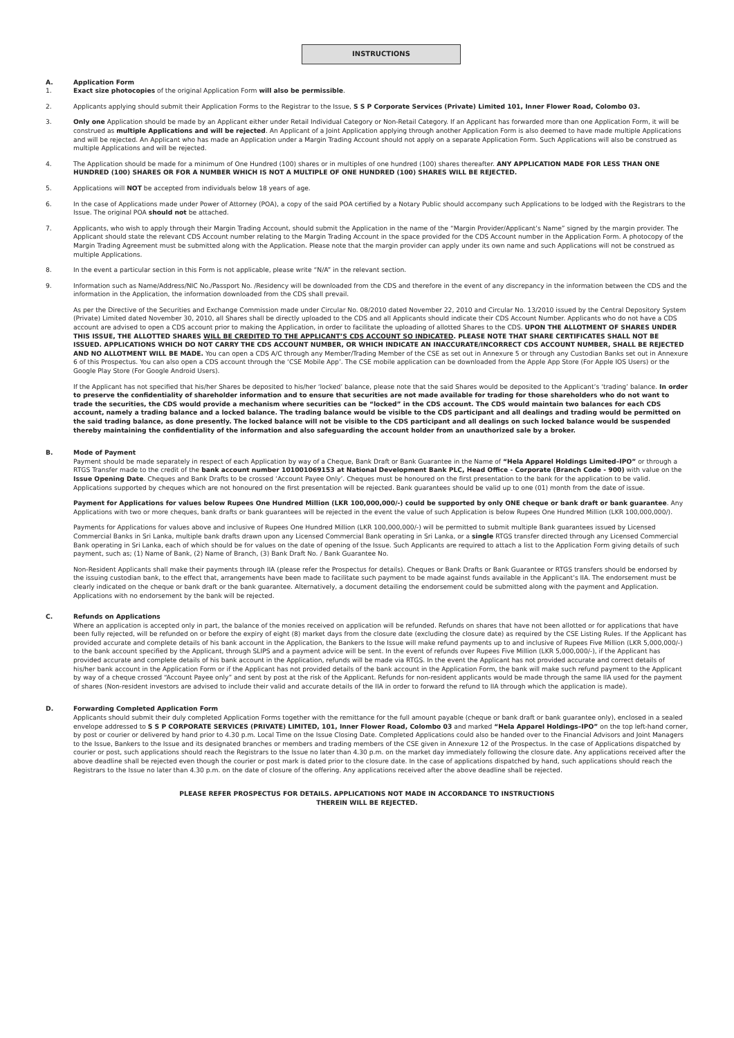INSTRUCTIONS
A. Application Form
1. Exact size photocopies of the original Application Form will also be permissible.
2. Applicants applying should submit their Application Forms to the Registrar to the Issue, S S P Corporate Services (Private) Limited 101, Inner Flower Road, Colombo 03.
3. Only one Application should be made by an Applicant either under Retail Individual Category or Non-Retail Category. If an Applicant has forwarded more than one Application Form, it will be construed as multiple Applications and will be rejected. An Applicant of a Joint Application applying through another Application Form is also deemed to have made multiple Applications and will be rejected. An Applicant who has made an Application under a Margin Trading Account should not apply on a separate Application Form. Such Applications will also be construed as multiple Applications and will be rejected.
4. The Application should be made for a minimum of One Hundred (100) shares or in multiples of one hundred (100) shares thereafter. ANY APPLICATION MADE FOR LESS THAN ONE HUNDRED (100) SHARES OR FOR A NUMBER WHICH IS NOT A MULTIPLE OF ONE HUNDRED (100) SHARES WILL BE REJECTED.
5. Applications will NOT be accepted from individuals below 18 years of age.
6. In the case of Applications made under Power of Attorney (POA), a copy of the said POA certified by a Notary Public should accompany such Applications to be lodged with the Registrars to the Issue. The original POA should not be attached.
7. Applicants, who wish to apply through their Margin Trading Account, should submit the Application in the name of the “Margin Provider/Applicant’s Name” signed by the margin provider. The Applicant should state the relevant CDS Account number relating to the Margin Trading Account in the space provided for the CDS Account number in the Application Form. A photocopy of the Margin Trading Agreement must be submitted along with the Application. Please note that the margin provider can apply under its own name and such Applications will not be construed as multiple Applications.
8. In the event a particular section in this Form is not applicable, please write “N/A” in the relevant section.
9. Information such as Name/Address/NIC No./Passport No. /Residency will be downloaded from the CDS and therefore in the event of any discrepancy in the information between the CDS and the information in the Application, the information downloaded from the CDS shall prevail.
As per the Directive of the Securities and Exchange Commission made under Circular No. 08/2010 dated November 22, 2010 and Circular No. 13/2010 issued by the Central Depository System (Private) Limited dated November 30, 2010, all Shares shall be directly uploaded to the CDS and all Applicants should indicate their CDS Account Number. Applicants who do not have a CDS account are advised to open a CDS account prior to making the Application, in order to facilitate the uploading of allotted Shares to the CDS. UPON THE ALLOTMENT OF SHARES UNDER THIS ISSUE, THE ALLOTTED SHARES WILL BE CREDITED TO THE APPLICANT’S CDS ACCOUNT SO INDICATED. PLEASE NOTE THAT SHARE CERTIFICATES SHALL NOT BE ISSUED. APPLICATIONS WHICH DO NOT CARRY THE CDS ACCOUNT NUMBER, OR WHICH INDICATE AN INACCURATE/INCORRECT CDS ACCOUNT NUMBER, SHALL BE REJECTED AND NO ALLOTMENT WILL BE MADE. You can open a CDS A/C through any Member/Trading Member of the CSE as set out in Annexure 5 or through any Custodian Banks set out in Annexure 6 of this Prospectus. You can also open a CDS account through the ‘CSE Mobile App’. The CSE mobile application can be downloaded from the Apple App Store (For Apple IOS Users) or the Google Play Store (For Google Android Users).
If the Applicant has not specified that his/her Shares be deposited to his/her ‘locked’ balance, please note that the said Shares would be deposited to the Applicant’s ‘trading’ balance. In order to preserve the confidentiality of shareholder information and to ensure that securities are not made available for trading for those shareholders who do not want to trade the securities, the CDS would provide a mechanism where securities can be “locked” in the CDS account. The CDS would maintain two balances for each CDS account, namely a trading balance and a locked balance. The trading balance would be visible to the CDS participant and all dealings and trading would be permitted on the said trading balance, as done presently. The locked balance will not be visible to the CDS participant and all dealings on such locked balance would be suspended thereby maintaining the confidentiality of the information and also safeguarding the account holder from an unauthorized sale by a broker.
B. Mode of Payment
Payment should be made separately in respect of each Application by way of a Cheque, Bank Draft or Bank Guarantee in the Name of “Hela Apparel Holdings Limited–IPO” or through a RTGS Transfer made to the credit of the bank account number 101001069153 at National Development Bank PLC, Head Office - Corporate (Branch Code - 900) with value on the Issue Opening Date. Cheques and Bank Drafts to be crossed ‘Account Payee Only’. Cheques must be honoured on the first presentation to the bank for the application to be valid. Applications supported by cheques which are not honoured on the first presentation will be rejected. Bank guarantees should be valid up to one (01) month from the date of issue.
Payment for Applications for values below Rupees One Hundred Million (LKR 100,000,000/-) could be supported by only ONE cheque or bank draft or bank guarantee. Any Applications with two or more cheques, bank drafts or bank guarantees will be rejected in the event the value of such Application is below Rupees One Hundred Million (LKR 100,000,000/).
Payments for Applications for values above and inclusive of Rupees One Hundred Million (LKR 100,000,000/-) will be permitted to submit multiple Bank guarantees issued by Licensed Commercial Banks in Sri Lanka, multiple bank drafts drawn upon any Licensed Commercial Bank operating in Sri Lanka, or a single RTGS transfer directed through any Licensed Commercial Bank operating in Sri Lanka, each of which should be for values on the date of opening of the Issue. Such Applicants are required to attach a list to the Application Form giving details of such payment, such as; (1) Name of Bank, (2) Name of Branch, (3) Bank Draft No. / Bank Guarantee No.
Non-Resident Applicants shall make their payments through IIA (please refer the Prospectus for details). Cheques or Bank Drafts or Bank Guarantee or RTGS transfers should be endorsed by the issuing custodian bank, to the effect that, arrangements have been made to facilitate such payment to be made against funds available in the Applicant’s IIA. The endorsement must be clearly indicated on the cheque or bank draft or the bank guarantee. Alternatively, a document detailing the endorsement could be submitted along with the payment and Application. Applications with no endorsement by the bank will be rejected.
C. Refunds on Applications
Where an application is accepted only in part, the balance of the monies received on application will be refunded. Refunds on shares that have not been allotted or for applications that have been fully rejected, will be refunded on or before the expiry of eight (8) market days from the closure date (excluding the closure date) as required by the CSE Listing Rules. If the Applicant has provided accurate and complete details of his bank account in the Application, the Bankers to the Issue will make refund payments up to and inclusive of Rupees Five Million (LKR 5,000,000/-) to the bank account specified by the Applicant, through SLIPS and a payment advice will be sent. In the event of refunds over Rupees Five Million (LKR 5,000,000/-), if the Applicant has provided accurate and complete details of his bank account in the Application, refunds will be made via RTGS. In the event the Applicant has not provided accurate and correct details of his/her bank account in the Application Form or if the Applicant has not provided details of the bank account in the Application Form, the bank will make such refund payment to the Applicant by way of a cheque crossed “Account Payee only” and sent by post at the risk of the Applicant. Refunds for non-resident applicants would be made through the same IIA used for the payment of shares (Non-resident investors are advised to include their valid and accurate details of the IIA in order to forward the refund to IIA through which the application is made).
D. Forwarding Completed Application Form
Applicants should submit their duly completed Application Forms together with the remittance for the full amount payable (cheque or bank draft or bank guarantee only), enclosed in a sealed envelope addressed to S S P CORPORATE SERVICES (PRIVATE) LIMITED, 101, Inner Flower Road, Colombo 03 and marked “Hela Apparel Holdings–IPO” on the top left-hand corner, by post or courier or delivered by hand prior to 4.30 p.m. Local Time on the Issue Closing Date. Completed Applications could also be handed over to the Financial Advisors and Joint Managers to the Issue, Bankers to the Issue and its designated branches or members and trading members of the CSE given in Annexure 12 of the Prospectus. In the case of Applications dispatched by courier or post, such applications should reach the Registrars to the Issue no later than 4.30 p.m. on the market day immediately following the closure date. Any applications received after the above deadline shall be rejected even though the courier or post mark is dated prior to the closure date. In the case of applications dispatched by hand, such applications should reach the Registrars to the Issue no later than 4.30 p.m. on the date of closure of the offering. Any applications received after the above deadline shall be rejected.
PLEASE REFER PROSPECTUS FOR DETAILS. APPLICATIONS NOT MADE IN ACCORDANCE TO INSTRUCTIONS
THEREIN WILL BE REJECTED.